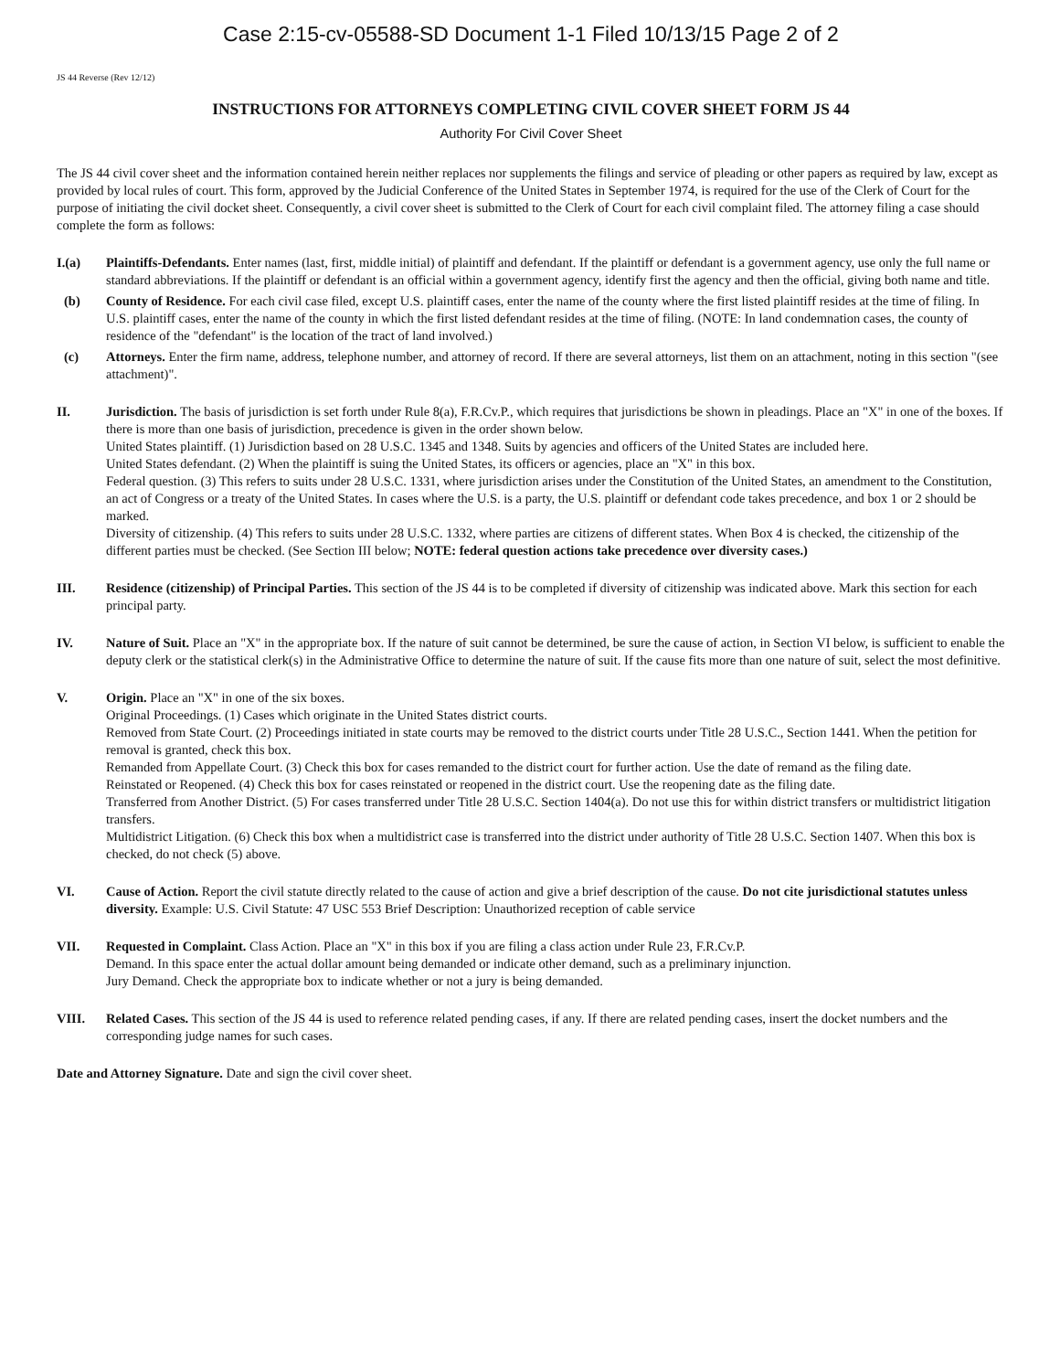Case 2:15-cv-05588-SD Document 1-1 Filed 10/13/15 Page 2 of 2
JS 44 Reverse (Rev 12/12)
INSTRUCTIONS FOR ATTORNEYS COMPLETING CIVIL COVER SHEET FORM JS 44
Authority For Civil Cover Sheet
The JS 44 civil cover sheet and the information contained herein neither replaces nor supplements the filings and service of pleading or other papers as required by law, except as provided by local rules of court. This form, approved by the Judicial Conference of the United States in September 1974, is required for the use of the Clerk of Court for the purpose of initiating the civil docket sheet. Consequently, a civil cover sheet is submitted to the Clerk of Court for each civil complaint filed. The attorney filing a case should complete the form as follows:
I.(a) Plaintiffs-Defendants. Enter names (last, first, middle initial) of plaintiff and defendant. If the plaintiff or defendant is a government agency, use only the full name or standard abbreviations. If the plaintiff or defendant is an official within a government agency, identify first the agency and then the official, giving both name and title.
(b) County of Residence. For each civil case filed, except U.S. plaintiff cases, enter the name of the county where the first listed plaintiff resides at the time of filing. In U.S. plaintiff cases, enter the name of the county in which the first listed defendant resides at the time of filing. (NOTE: In land condemnation cases, the county of residence of the "defendant" is the location of the tract of land involved.)
(c) Attorneys. Enter the firm name, address, telephone number, and attorney of record. If there are several attorneys, list them on an attachment, noting in this section "(see attachment)".
II. Jurisdiction. The basis of jurisdiction is set forth under Rule 8(a), F.R.Cv.P., which requires that jurisdictions be shown in pleadings. Place an "X" in one of the boxes. If there is more than one basis of jurisdiction, precedence is given in the order shown below.
United States plaintiff. (1) Jurisdiction based on 28 U.S.C. 1345 and 1348. Suits by agencies and officers of the United States are included here.
United States defendant. (2) When the plaintiff is suing the United States, its officers or agencies, place an "X" in this box.
Federal question. (3) This refers to suits under 28 U.S.C. 1331, where jurisdiction arises under the Constitution of the United States, an amendment to the Constitution, an act of Congress or a treaty of the United States. In cases where the U.S. is a party, the U.S. plaintiff or defendant code takes precedence, and box 1 or 2 should be marked.
Diversity of citizenship. (4) This refers to suits under 28 U.S.C. 1332, where parties are citizens of different states. When Box 4 is checked, the citizenship of the different parties must be checked. (See Section III below; NOTE: federal question actions take precedence over diversity cases.)
III. Residence (citizenship) of Principal Parties. This section of the JS 44 is to be completed if diversity of citizenship was indicated above. Mark this section for each principal party.
IV. Nature of Suit. Place an "X" in the appropriate box. If the nature of suit cannot be determined, be sure the cause of action, in Section VI below, is sufficient to enable the deputy clerk or the statistical clerk(s) in the Administrative Office to determine the nature of suit. If the cause fits more than one nature of suit, select the most definitive.
V. Origin. Place an "X" in one of the six boxes.
Original Proceedings. (1) Cases which originate in the United States district courts.
Removed from State Court. (2) Proceedings initiated in state courts may be removed to the district courts under Title 28 U.S.C., Section 1441. When the petition for removal is granted, check this box.
Remanded from Appellate Court. (3) Check this box for cases remanded to the district court for further action. Use the date of remand as the filing date.
Reinstated or Reopened. (4) Check this box for cases reinstated or reopened in the district court. Use the reopening date as the filing date.
Transferred from Another District. (5) For cases transferred under Title 28 U.S.C. Section 1404(a). Do not use this for within district transfers or multidistrict litigation transfers.
Multidistrict Litigation. (6) Check this box when a multidistrict case is transferred into the district under authority of Title 28 U.S.C. Section 1407. When this box is checked, do not check (5) above.
VI. Cause of Action. Report the civil statute directly related to the cause of action and give a brief description of the cause. Do not cite jurisdictional statutes unless diversity. Example: U.S. Civil Statute: 47 USC 553 Brief Description: Unauthorized reception of cable service
VII. Requested in Complaint. Class Action. Place an "X" in this box if you are filing a class action under Rule 23, F.R.Cv.P.
Demand. In this space enter the actual dollar amount being demanded or indicate other demand, such as a preliminary injunction.
Jury Demand. Check the appropriate box to indicate whether or not a jury is being demanded.
VIII. Related Cases. This section of the JS 44 is used to reference related pending cases, if any. If there are related pending cases, insert the docket numbers and the corresponding judge names for such cases.
Date and Attorney Signature. Date and sign the civil cover sheet.